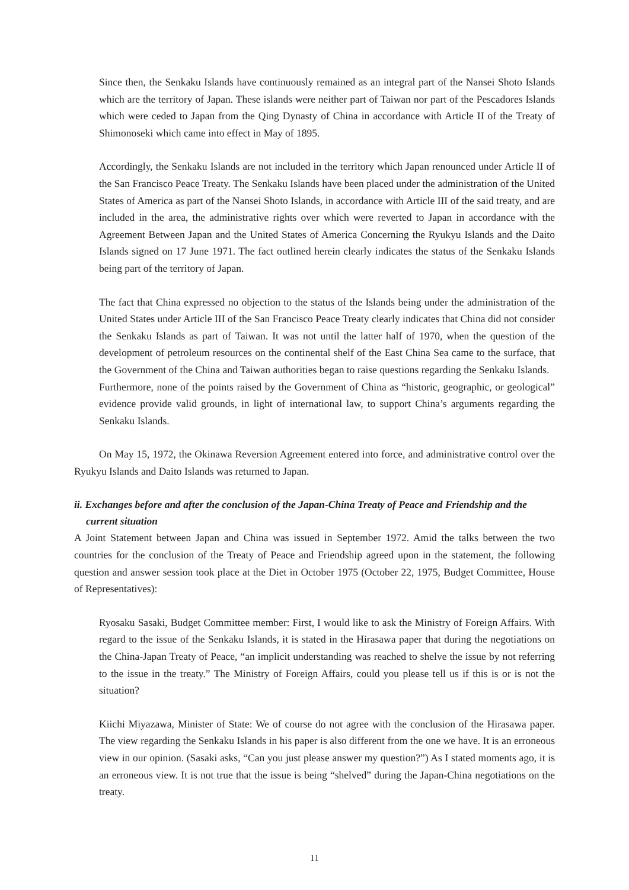Since then, the Senkaku Islands have continuously remained as an integral part of the Nansei Shoto Islands which are the territory of Japan. These islands were neither part of Taiwan nor part of the Pescadores Islands which were ceded to Japan from the Qing Dynasty of China in accordance with Article II of the Treaty of Shimonoseki which came into effect in May of 1895.
Accordingly, the Senkaku Islands are not included in the territory which Japan renounced under Article II of the San Francisco Peace Treaty. The Senkaku Islands have been placed under the administration of the United States of America as part of the Nansei Shoto Islands, in accordance with Article III of the said treaty, and are included in the area, the administrative rights over which were reverted to Japan in accordance with the Agreement Between Japan and the United States of America Concerning the Ryukyu Islands and the Daito Islands signed on 17 June 1971. The fact outlined herein clearly indicates the status of the Senkaku Islands being part of the territory of Japan.
The fact that China expressed no objection to the status of the Islands being under the administration of the United States under Article III of the San Francisco Peace Treaty clearly indicates that China did not consider the Senkaku Islands as part of Taiwan. It was not until the latter half of 1970, when the question of the development of petroleum resources on the continental shelf of the East China Sea came to the surface, that the Government of the China and Taiwan authorities began to raise questions regarding the Senkaku Islands.
Furthermore, none of the points raised by the Government of China as “historic, geographic, or geological” evidence provide valid grounds, in light of international law, to support China’s arguments regarding the Senkaku Islands.
On May 15, 1972, the Okinawa Reversion Agreement entered into force, and administrative control over the Ryukyu Islands and Daito Islands was returned to Japan.
ii. Exchanges before and after the conclusion of the Japan-China Treaty of Peace and Friendship and the current situation
A Joint Statement between Japan and China was issued in September 1972. Amid the talks between the two countries for the conclusion of the Treaty of Peace and Friendship agreed upon in the statement, the following question and answer session took place at the Diet in October 1975 (October 22, 1975, Budget Committee, House of Representatives):
Ryosaku Sasaki, Budget Committee member: First, I would like to ask the Ministry of Foreign Affairs. With regard to the issue of the Senkaku Islands, it is stated in the Hirasawa paper that during the negotiations on the China-Japan Treaty of Peace, “an implicit understanding was reached to shelve the issue by not referring to the issue in the treaty.” The Ministry of Foreign Affairs, could you please tell us if this is or is not the situation?
Kiichi Miyazawa, Minister of State: We of course do not agree with the conclusion of the Hirasawa paper. The view regarding the Senkaku Islands in his paper is also different from the one we have. It is an erroneous view in our opinion. (Sasaki asks, “Can you just please answer my question?”) As I stated moments ago, it is an erroneous view. It is not true that the issue is being “shelved” during the Japan-China negotiations on the treaty.
11